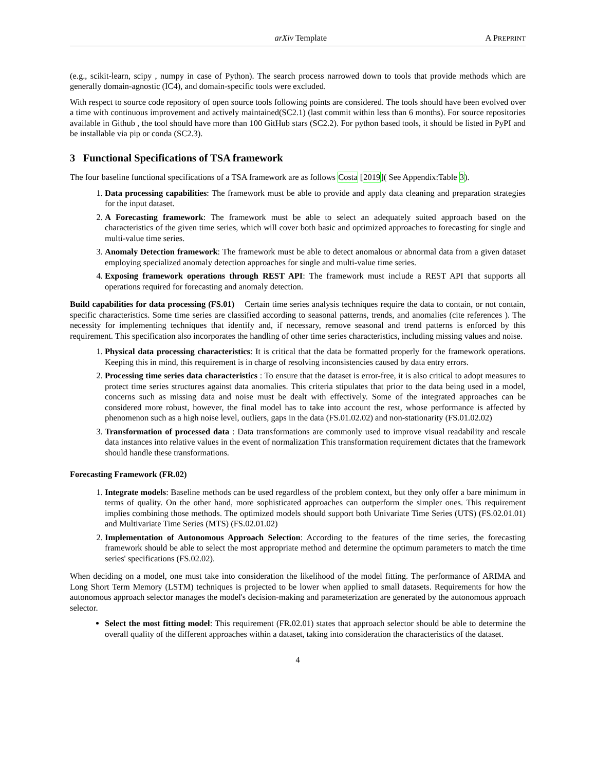arXiv Template A PREPRINT
(e.g., scikit-learn, scipy , numpy in case of Python). The search process narrowed down to tools that provide methods which are generally domain-agnostic (IC4), and domain-specific tools were excluded.
With respect to source code repository of open source tools following points are considered. The tools should have been evolved over a time with continuous improvement and actively maintained(SC2.1) (last commit within less than 6 months). For source repositories available in Github , the tool should have more than 100 GitHub stars (SC2.2). For python based tools, it should be listed in PyPI and be installable via pip or conda (SC2.3).
3 Functional Specifications of TSA framework
The four baseline functional specifications of a TSA framework are as follows Costa [2019]( See Appendix:Table 3).
1. Data processing capabilities: The framework must be able to provide and apply data cleaning and preparation strategies for the input dataset.
2. A Forecasting framework: The framework must be able to select an adequately suited approach based on the characteristics of the given time series, which will cover both basic and optimized approaches to forecasting for single and multi-value time series.
3. Anomaly Detection framework: The framework must be able to detect anomalous or abnormal data from a given dataset employing specialized anomaly detection approaches for single and multi-value time series.
4. Exposing framework operations through REST API: The framework must include a REST API that supports all operations required for forecasting and anomaly detection.
Build capabilities for data processing (FS.01) Certain time series analysis techniques require the data to contain, or not contain, specific characteristics. Some time series are classified according to seasonal patterns, trends, and anomalies (cite references ). The necessity for implementing techniques that identify and, if necessary, remove seasonal and trend patterns is enforced by this requirement. This specification also incorporates the handling of other time series characteristics, including missing values and noise.
1. Physical data processing characteristics: It is critical that the data be formatted properly for the framework operations. Keeping this in mind, this requirement is in charge of resolving inconsistencies caused by data entry errors.
2. Processing time series data characteristics : To ensure that the dataset is error-free, it is also critical to adopt measures to protect time series structures against data anomalies. This criteria stipulates that prior to the data being used in a model, concerns such as missing data and noise must be dealt with effectively. Some of the integrated approaches can be considered more robust, however, the final model has to take into account the rest, whose performance is affected by phenomenon such as a high noise level, outliers, gaps in the data (FS.01.02.02) and non-stationarity (FS.01.02.02)
3. Transformation of processed data : Data transformations are commonly used to improve visual readability and rescale data instances into relative values in the event of normalization This transformation requirement dictates that the framework should handle these transformations.
Forecasting Framework (FR.02)
1. Integrate models: Baseline methods can be used regardless of the problem context, but they only offer a bare minimum in terms of quality. On the other hand, more sophisticated approaches can outperform the simpler ones. This requirement implies combining those methods. The optimized models should support both Univariate Time Series (UTS) (FS.02.01.01) and Multivariate Time Series (MTS) (FS.02.01.02)
2. Implementation of Autonomous Approach Selection: According to the features of the time series, the forecasting framework should be able to select the most appropriate method and determine the optimum parameters to match the time series' specifications (FS.02.02).
When deciding on a model, one must take into consideration the likelihood of the model fitting. The performance of ARIMA and Long Short Term Memory (LSTM) techniques is projected to be lower when applied to small datasets. Requirements for how the autonomous approach selector manages the model's decision-making and parameterization are generated by the autonomous approach selector.
Select the most fitting model: This requirement (FR.02.01) states that approach selector should be able to determine the overall quality of the different approaches within a dataset, taking into consideration the characteristics of the dataset.
4